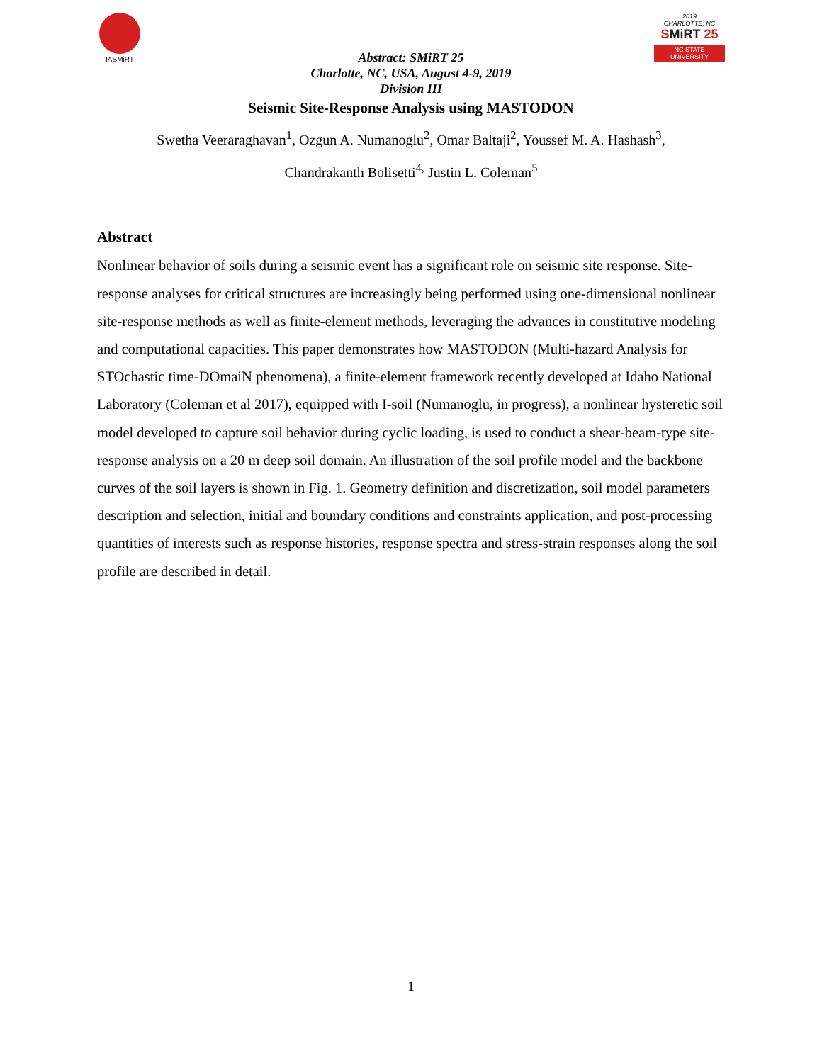IASMiRT 2019
CHARLOTTE, NC
SMiRT 25
NC STATE UNIVERSITY
Abstract: SMiRT 25
Charlotte, NC, USA, August 4-9, 2019
Division III
Seismic Site-Response Analysis using MASTODON
Swetha Veeraraghavan<sup>1</sup>, Ozgun A. Numanoglu<sup>2</sup>, Omar Baltaji<sup>2</sup>, Youssef M. A. Hashash<sup>3</sup>,
Chandrakanth Bolisetti<sup>4,</sup> Justin L. Coleman<sup>5</sup>
Abstract
Nonlinear behavior of soils during a seismic event has a significant role on seismic site response. Site-response analyses for critical structures are increasingly being performed using one-dimensional nonlinear site-response methods as well as finite-element methods, leveraging the advances in constitutive modeling and computational capacities. This paper demonstrates how MASTODON (Multi-hazard Analysis for STOchastic time-DOmaiN phenomena), a finite-element framework recently developed at Idaho National Laboratory (Coleman et al 2017), equipped with I-soil (Numanoglu, in progress), a nonlinear hysteretic soil model developed to capture soil behavior during cyclic loading, is used to conduct a shear-beam-type site-response analysis on a 20 m deep soil domain. An illustration of the soil profile model and the backbone curves of the soil layers is shown in Fig. 1. Geometry definition and discretization, soil model parameters description and selection, initial and boundary conditions and constraints application, and post-processing quantities of interests such as response histories, response spectra and stress-strain responses along the soil profile are described in detail.
1